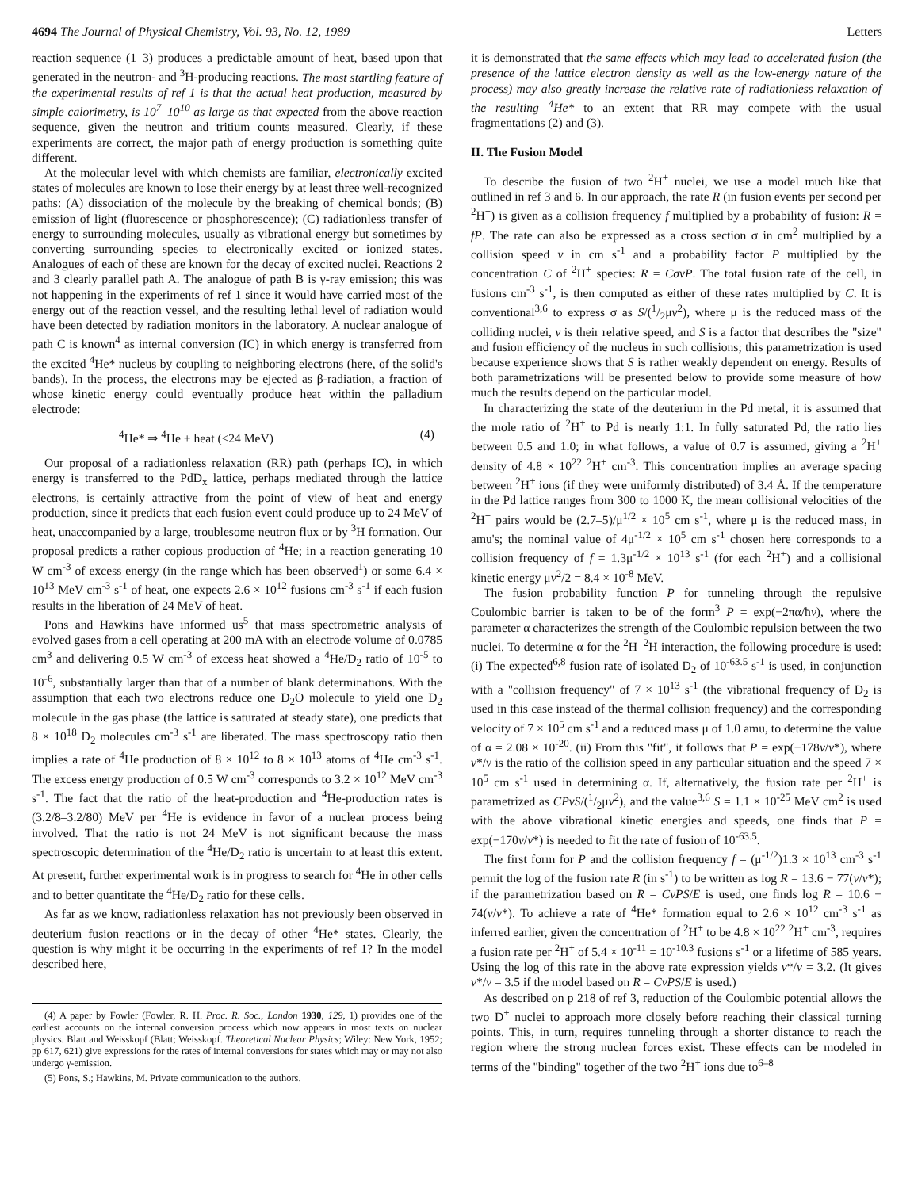4694 The Journal of Physical Chemistry, Vol. 93, No. 12, 1989 Letters
reaction sequence (1–3) produces a predictable amount of heat, based upon that generated in the neutron- and <sup>3</sup>H-producing reactions. The most startling feature of the experimental results of ref 1 is that the actual heat production, measured by simple calorimetry, is 10<sup>7</sup>–10<sup>10</sup> as large as that expected from the above reaction sequence, given the neutron and tritium counts measured. Clearly, if these experiments are correct, the major path of energy production is something quite different.
At the molecular level with which chemists are familiar, electronically excited states of molecules are known to lose their energy by at least three well-recognized paths: (A) dissociation of the molecule by the breaking of chemical bonds; (B) emission of light (fluorescence or phosphorescence); (C) radiationless transfer of energy to surrounding molecules, usually as vibrational energy but sometimes by converting surrounding species to electronically excited or ionized states. Analogues of each of these are known for the decay of excited nuclei. Reactions 2 and 3 clearly parallel path A. The analogue of path B is γ-ray emission; this was not happening in the experiments of ref 1 since it would have carried most of the energy out of the reaction vessel, and the resulting lethal level of radiation would have been detected by radiation monitors in the laboratory. A nuclear analogue of path C is known<sup>4</sup> as internal conversion (IC) in which energy is transferred from the excited <sup>4</sup>He* nucleus by coupling to neighboring electrons (here, of the solid's bands). In the process, the electrons may be ejected as β-radiation, a fraction of whose kinetic energy could eventually produce heat within the palladium electrode:
<sup>4</sup>He* ⇒ <sup>4</sup>He + heat (≤24 MeV) (4)
Our proposal of a radiationless relaxation (RR) path (perhaps IC), in which energy is transferred to the PdD<sub>x</sub> lattice, perhaps mediated through the lattice electrons, is certainly attractive from the point of view of heat and energy production, since it predicts that each fusion event could produce up to 24 MeV of heat, unaccompanied by a large, troublesome neutron flux or by <sup>3</sup>H formation. Our proposal predicts a rather copious production of <sup>4</sup>He; in a reaction generating 10 W cm<sup>-3</sup> of excess energy (in the range which has been observed<sup>1</sup>) or some 6.4 × 10<sup>13</sup> MeV cm<sup>-3</sup> s<sup>-1</sup> of heat, one expects 2.6 × 10<sup>12</sup> fusions cm<sup>-3</sup> s<sup>-1</sup> if each fusion results in the liberation of 24 MeV of heat.
Pons and Hawkins have informed us<sup>5</sup> that mass spectrometric analysis of evolved gases from a cell operating at 200 mA with an electrode volume of 0.0785 cm<sup>3</sup> and delivering 0.5 W cm<sup>-3</sup> of excess heat showed a <sup>4</sup>He/D<sub>2</sub> ratio of 10<sup>-5</sup> to 10<sup>-6</sup>, substantially larger than that of a number of blank determinations. With the assumption that each two electrons reduce one D<sub>2</sub>O molecule to yield one D<sub>2</sub> molecule in the gas phase (the lattice is saturated at steady state), one predicts that 8 × 10<sup>18</sup> D<sub>2</sub> molecules cm<sup>-3</sup> s<sup>-1</sup> are liberated. The mass spectroscopy ratio then implies a rate of <sup>4</sup>He production of 8 × 10<sup>12</sup> to 8 × 10<sup>13</sup> atoms of <sup>4</sup>He cm<sup>-3</sup> s<sup>-1</sup>. The excess energy production of 0.5 W cm<sup>-3</sup> corresponds to 3.2 × 10<sup>12</sup> MeV cm<sup>-3</sup> s<sup>-1</sup>. The fact that the ratio of the heat-production and <sup>4</sup>He-production rates is (3.2/8–3.2/80) MeV per <sup>4</sup>He is evidence in favor of a nuclear process being involved. That the ratio is not 24 MeV is not significant because the mass spectroscopic determination of the <sup>4</sup>He/D<sub>2</sub> ratio is uncertain to at least this extent. At present, further experimental work is in progress to search for <sup>4</sup>He in other cells and to better quantitate the <sup>4</sup>He/D<sub>2</sub> ratio for these cells.
As far as we know, radiationless relaxation has not previously been observed in deuterium fusion reactions or in the decay of other <sup>4</sup>He* states. Clearly, the question is why might it be occurring in the experiments of ref 1? In the model described here,
(4) A paper by Fowler (Fowler, R. H. Proc. R. Soc., London 1930, 129, 1) provides one of the earliest accounts on the internal conversion process which now appears in most texts on nuclear physics. Blatt and Weisskopf (Blatt; Weisskopf. Theoretical Nuclear Physics; Wiley: New York, 1952; pp 617, 621) give expressions for the rates of internal conversions for states which may or may not also undergo γ-emission.
(5) Pons, S.; Hawkins, M. Private communication to the authors.
it is demonstrated that the same effects which may lead to accelerated fusion (the presence of the lattice electron density as well as the low-energy nature of the process) may also greatly increase the relative rate of radiationless relaxation of the resulting <sup>4</sup>He* to an extent that RR may compete with the usual fragmentations (2) and (3).
II. The Fusion Model
To describe the fusion of two <sup>2</sup>H<sup>+</sup> nuclei, we use a model much like that outlined in ref 3 and 6. In our approach, the rate R (in fusion events per second per <sup>2</sup>H<sup>+</sup>) is given as a collision frequency f multiplied by a probability of fusion: R = fP. The rate can also be expressed as a cross section σ in cm<sup>2</sup> multiplied by a collision speed v in cm s<sup>-1</sup> and a probability factor P multiplied by the concentration C of <sup>2</sup>H<sup>+</sup> species: R = CσvP. The total fusion rate of the cell, in fusions cm<sup>-3</sup> s<sup>-1</sup>, is then computed as either of these rates multiplied by C. It is conventional<sup>3,6</sup> to express σ as S/(1/2μv<sup>2</sup>), where μ is the reduced mass of the colliding nuclei, v is their relative speed, and S is a factor that describes the "size" and fusion efficiency of the nucleus in such collisions; this parametrization is used because experience shows that S is rather weakly dependent on energy. Results of both parametrizations will be presented below to provide some measure of how much the results depend on the particular model.
In characterizing the state of the deuterium in the Pd metal, it is assumed that the mole ratio of <sup>2</sup>H<sup>+</sup> to Pd is nearly 1:1. In fully saturated Pd, the ratio lies between 0.5 and 1.0; in what follows, a value of 0.7 is assumed, giving a <sup>2</sup>H<sup>+</sup> density of 4.8 × 10<sup>22</sup> <sup>2</sup>H<sup>+</sup> cm<sup>-3</sup>. This concentration implies an average spacing between <sup>2</sup>H<sup>+</sup> ions (if they were uniformly distributed) of 3.4 Å. If the temperature in the Pd lattice ranges from 300 to 1000 K, the mean collisional velocities of the <sup>2</sup>H<sup>+</sup> pairs would be (2.7–5)/μ<sup>1/2</sup> × 10<sup>5</sup> cm s<sup>-1</sup>, where μ is the reduced mass, in amu's; the nominal value of 4μ<sup>-1/2</sup> × 10<sup>5</sup> cm s<sup>-1</sup> chosen here corresponds to a collision frequency of f = 1.3μ<sup>-1/2</sup> × 10<sup>13</sup> s<sup>-1</sup> (for each <sup>2</sup>H<sup>+</sup>) and a collisional kinetic energy μv<sup>2</sup>/2 = 8.4 × 10<sup>-8</sup> MeV.
The fusion probability function P for tunneling through the repulsive Coulombic barrier is taken to be of the form<sup>3</sup> P = exp(−2πα/ħv), where the parameter α characterizes the strength of the Coulombic repulsion between the two nuclei. To determine α for the <sup>2</sup>H–<sup>2</sup>H interaction, the following procedure is used: (i) The expected<sup>6,8</sup> fusion rate of isolated D<sub>2</sub> of 10<sup>-63.5</sup> s<sup>-1</sup> is used, in conjunction with a "collision frequency" of 7 × 10<sup>13</sup> s<sup>-1</sup> (the vibrational frequency of D<sub>2</sub> is used in this case instead of the thermal collision frequency) and the corresponding velocity of 7 × 10<sup>5</sup> cm s<sup>-1</sup> and a reduced mass μ of 1.0 amu, to determine the value of α = 2.08 × 10<sup>-20</sup>. (ii) From this "fit", it follows that P = exp(−178v/v*), where v*/v is the ratio of the collision speed in any particular situation and the speed 7 × 10<sup>5</sup> cm s<sup>-1</sup> used in determining α. If, alternatively, the fusion rate per <sup>2</sup>H<sup>+</sup> is parametrized as CPvS/(1/2μv<sup>2</sup>), and the value<sup>3,6</sup> S = 1.1 × 10<sup>-25</sup> MeV cm<sup>2</sup> is used with the above vibrational kinetic energies and speeds, one finds that P = exp(−170v/v*) is needed to fit the rate of fusion of 10<sup>-63.5</sup>.
The first form for P and the collision frequency f = (μ<sup>-1/2</sup>)1.3 × 10<sup>13</sup> cm<sup>-3</sup> s<sup>-1</sup> permit the log of the fusion rate R (in s<sup>-1</sup>) to be written as log R = 13.6 − 77(v/v*); if the parametrization based on R = CvPS/E is used, one finds log R = 10.6 − 74(v/v*). To achieve a rate of <sup>4</sup>He* formation equal to 2.6 × 10<sup>12</sup> cm<sup>-3</sup> s<sup>-1</sup> as inferred earlier, given the concentration of <sup>2</sup>H<sup>+</sup> to be 4.8 × 10<sup>22</sup> <sup>2</sup>H<sup>+</sup> cm<sup>-3</sup>, requires a fusion rate per <sup>2</sup>H<sup>+</sup> of 5.4 × 10<sup>-11</sup> = 10<sup>-10.3</sup> fusions s<sup>-1</sup> or a lifetime of 585 years. Using the log of this rate in the above rate expression yields v*/v = 3.2. (It gives v*/v = 3.5 if the model based on R = CvPS/E is used.)
As described on p 218 of ref 3, reduction of the Coulombic potential allows the two D<sup>+</sup> nuclei to approach more closely before reaching their classical turning points. This, in turn, requires tunneling through a shorter distance to reach the region where the strong nuclear forces exist. These effects can be modeled in terms of the "binding" together of the two <sup>2</sup>H<sup>+</sup> ions due to<sup>6–8</sup>